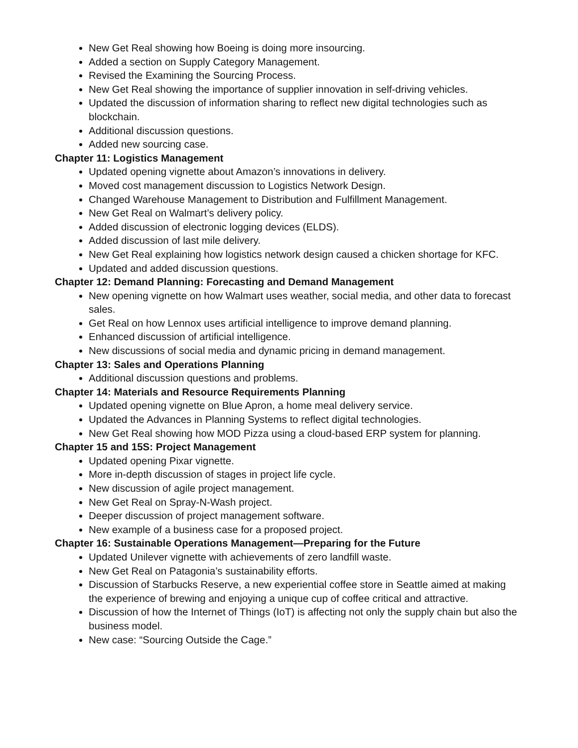New Get Real showing how Boeing is doing more insourcing.
Added a section on Supply Category Management.
Revised the Examining the Sourcing Process.
New Get Real showing the importance of supplier innovation in self-driving vehicles.
Updated the discussion of information sharing to reflect new digital technologies such as blockchain.
Additional discussion questions.
Added new sourcing case.
Chapter 11: Logistics Management
Updated opening vignette about Amazon’s innovations in delivery.
Moved cost management discussion to Logistics Network Design.
Changed Warehouse Management to Distribution and Fulfillment Management.
New Get Real on Walmart’s delivery policy.
Added discussion of electronic logging devices (ELDS).
Added discussion of last mile delivery.
New Get Real explaining how logistics network design caused a chicken shortage for KFC.
Updated and added discussion questions.
Chapter 12: Demand Planning: Forecasting and Demand Management
New opening vignette on how Walmart uses weather, social media, and other data to forecast sales.
Get Real on how Lennox uses artificial intelligence to improve demand planning.
Enhanced discussion of artificial intelligence.
New discussions of social media and dynamic pricing in demand management.
Chapter 13: Sales and Operations Planning
Additional discussion questions and problems.
Chapter 14: Materials and Resource Requirements Planning
Updated opening vignette on Blue Apron, a home meal delivery service.
Updated the Advances in Planning Systems to reflect digital technologies.
New Get Real showing how MOD Pizza using a cloud-based ERP system for planning.
Chapter 15 and 15S: Project Management
Updated opening Pixar vignette.
More in-depth discussion of stages in project life cycle.
New discussion of agile project management.
New Get Real on Spray-N-Wash project.
Deeper discussion of project management software.
New example of a business case for a proposed project.
Chapter 16: Sustainable Operations Management—Preparing for the Future
Updated Unilever vignette with achievements of zero landfill waste.
New Get Real on Patagonia’s sustainability efforts.
Discussion of Starbucks Reserve, a new experiential coffee store in Seattle aimed at making the experience of brewing and enjoying a unique cup of coffee critical and attractive.
Discussion of how the Internet of Things (IoT) is affecting not only the supply chain but also the business model.
New case: “Sourcing Outside the Cage.”